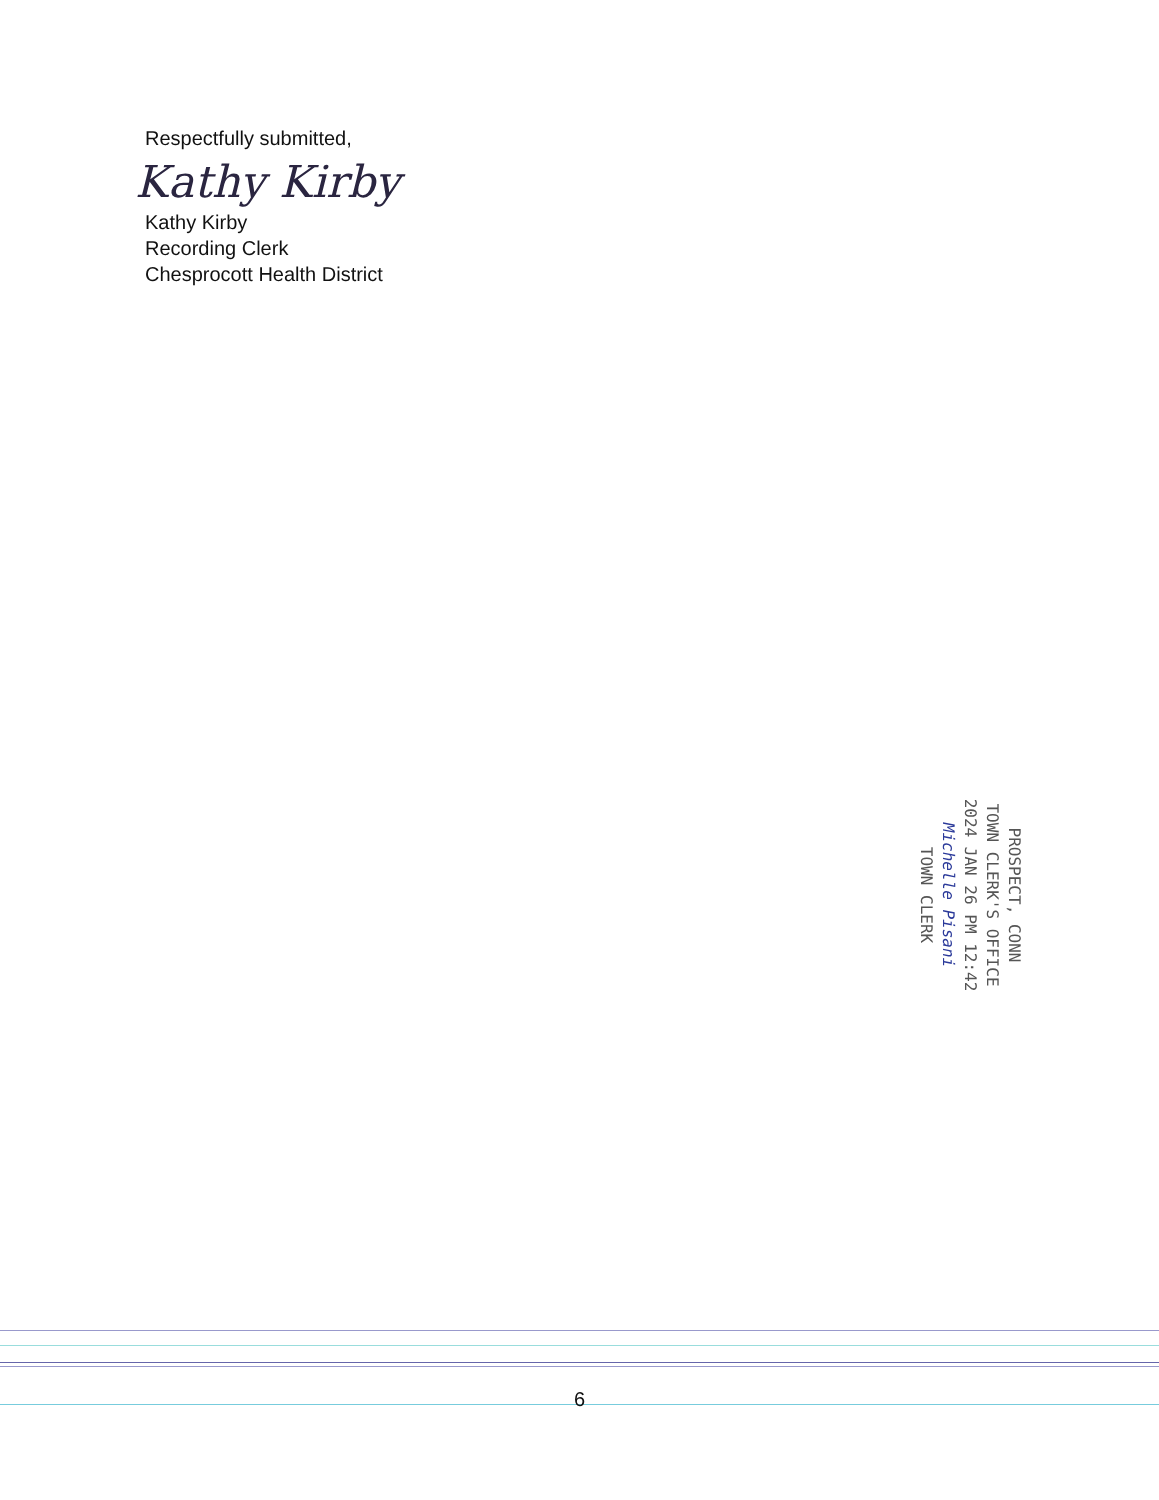Respectfully submitted,
Kathy Kirby
Kathy Kirby
Recording Clerk
Chesprocott Health District
PROSPECT, CONN
TOWN CLERK'S OFFICE
2024 JAN 26 PM 12:42
Michelle Pisani
TOWN CLERK
6